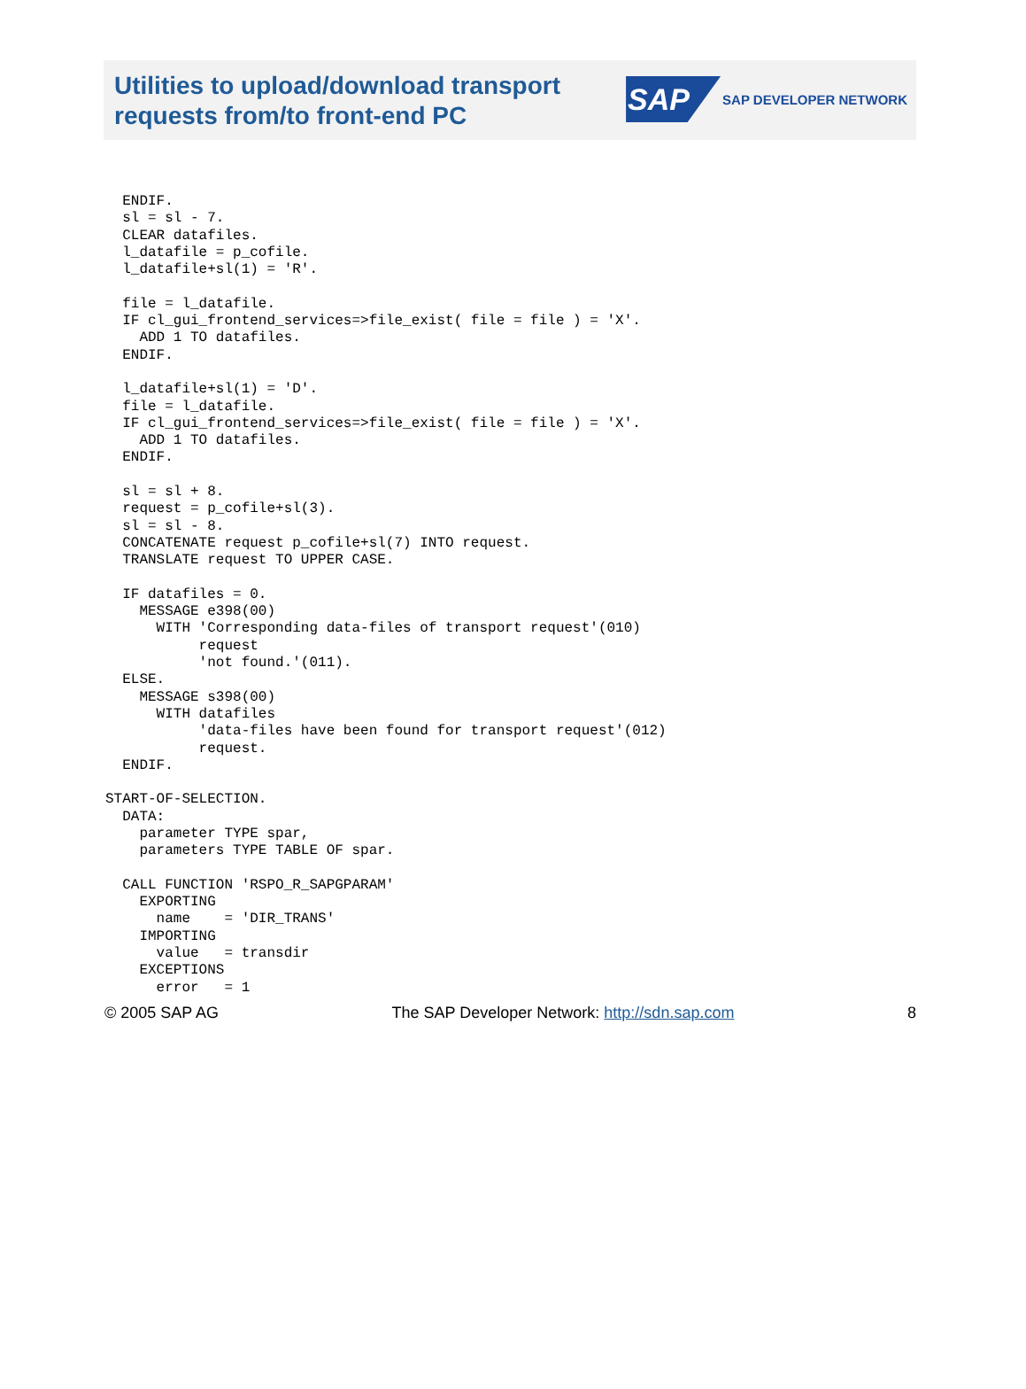Utilities to upload/download transport requests from/to front-end PC
SAP
SAP DEVELOPER NETWORK
  ENDIF.
  sl = sl - 7.
  CLEAR datafiles.
  l_datafile = p_cofile.
  l_datafile+sl(1) = 'R'.

  file = l_datafile.
  IF cl_gui_frontend_services=>file_exist( file = file ) = 'X'.
    ADD 1 TO datafiles.
  ENDIF.

  l_datafile+sl(1) = 'D'.
  file = l_datafile.
  IF cl_gui_frontend_services=>file_exist( file = file ) = 'X'.
    ADD 1 TO datafiles.
  ENDIF.

  sl = sl + 8.
  request = p_cofile+sl(3).
  sl = sl - 8.
  CONCATENATE request p_cofile+sl(7) INTO request.
  TRANSLATE request TO UPPER CASE.

  IF datafiles = 0.
    MESSAGE e398(00)
      WITH 'Corresponding data-files of transport request'(010)
           request
           'not found.'(011).
  ELSE.
    MESSAGE s398(00)
      WITH datafiles
           'data-files have been found for transport request'(012)
           request.
  ENDIF.

START-OF-SELECTION.
  DATA:
    parameter TYPE spar,
    parameters TYPE TABLE OF spar.

  CALL FUNCTION 'RSPO_R_SAPGPARAM'
    EXPORTING
      name    = 'DIR_TRANS'
    IMPORTING
      value   = transdir
    EXCEPTIONS
      error   = 1
© 2005 SAP AG The SAP Developer Network: http://sdn.sap.com 8